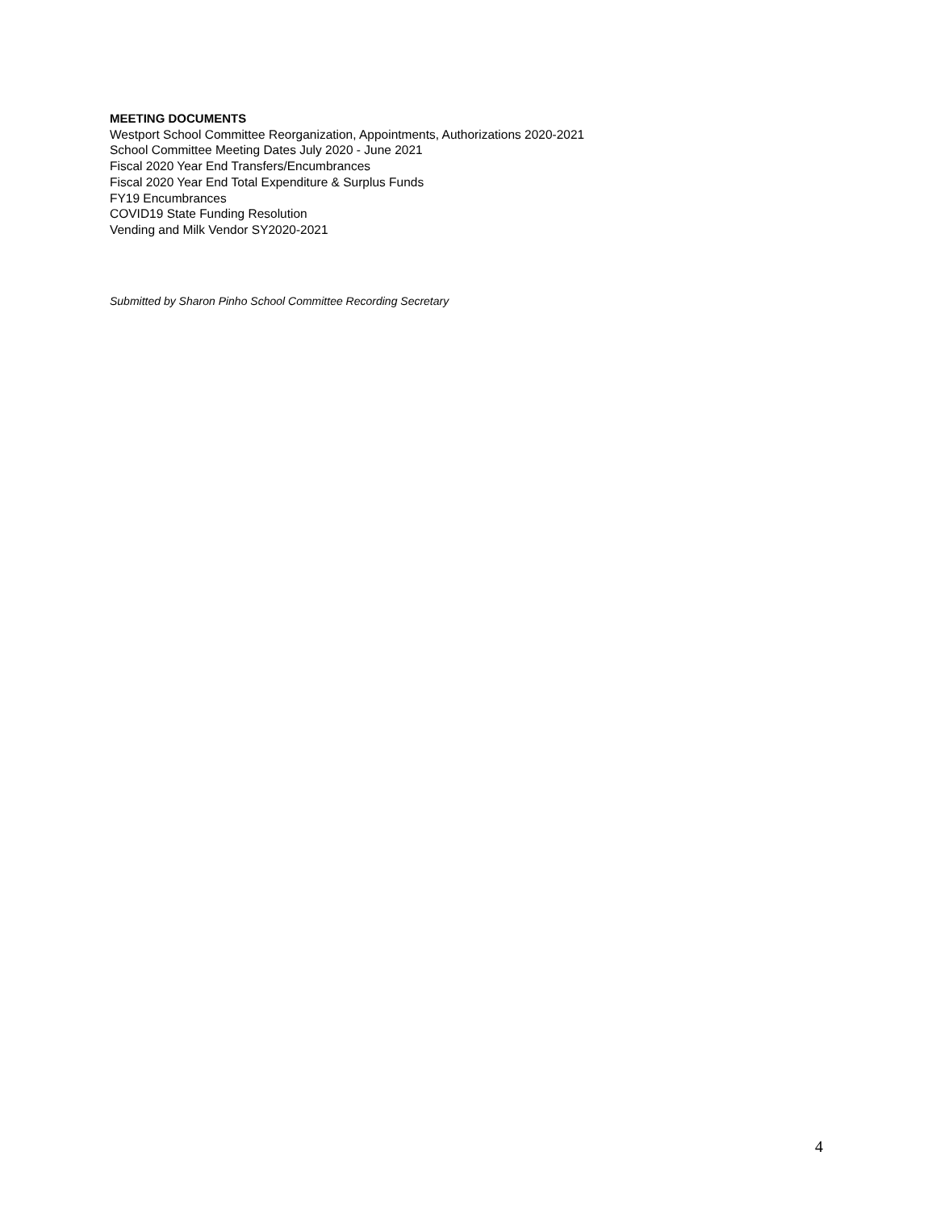MEETING DOCUMENTS
Westport School Committee Reorganization, Appointments, Authorizations 2020-2021
School Committee Meeting Dates July 2020 - June 2021
Fiscal 2020 Year End Transfers/Encumbrances
Fiscal 2020 Year End Total Expenditure & Surplus Funds
FY19 Encumbrances
COVID19 State Funding Resolution
Vending and Milk Vendor SY2020-2021
Submitted by Sharon Pinho School Committee Recording Secretary
4